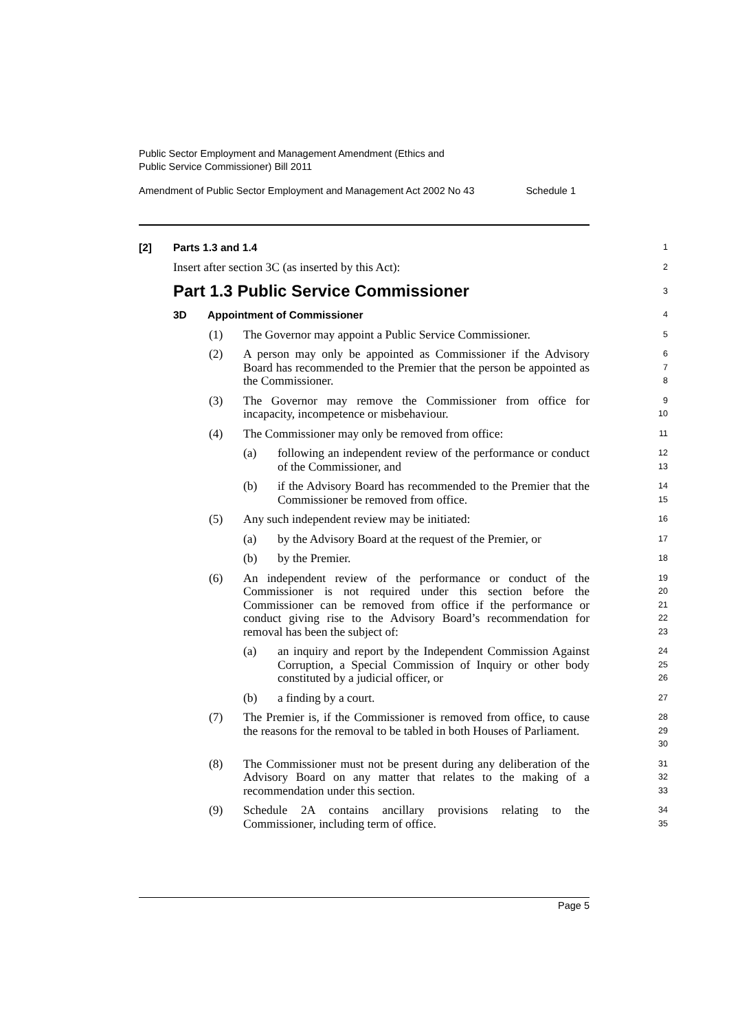Public Sector Employment and Management Amendment (Ethics and
Public Service Commissioner) Bill 2011
Amendment of Public Sector Employment and Management Act 2002 No 43 Schedule 1
[2] Parts 1.3 and 1.4
1
Insert after section 3C (as inserted by this Act):
2
Part 1.3 Public Service Commissioner
3
3D Appointment of Commissioner
4
(1) The Governor may appoint a Public Service Commissioner.
5
(2) A person may only be appointed as Commissioner if the Advisory Board has recommended to the Premier that the person be appointed as the Commissioner.
6
7
8
(3) The Governor may remove the Commissioner from office for incapacity, incompetence or misbehaviour.
9
10
(4) The Commissioner may only be removed from office:
11
(a) following an independent review of the performance or conduct of the Commissioner, and
12
13
(b) if the Advisory Board has recommended to the Premier that the Commissioner be removed from office.
14
15
(5) Any such independent review may be initiated:
16
(a) by the Advisory Board at the request of the Premier, or
17
(b) by the Premier.
18
(6) An independent review of the performance or conduct of the Commissioner is not required under this section before the Commissioner can be removed from office if the performance or conduct giving rise to the Advisory Board’s recommendation for removal has been the subject of:
19
20
21
22
23
(a) an inquiry and report by the Independent Commission Against Corruption, a Special Commission of Inquiry or other body constituted by a judicial officer, or
24
25
26
(b) a finding by a court.
27
(7) The Premier is, if the Commissioner is removed from office, to cause the reasons for the removal to be tabled in both Houses of Parliament.
28
29
30
(8) The Commissioner must not be present during any deliberation of the Advisory Board on any matter that relates to the making of a recommendation under this section.
31
32
33
(9) Schedule 2A contains ancillary provisions relating to the Commissioner, including term of office.
34
35
Page 5